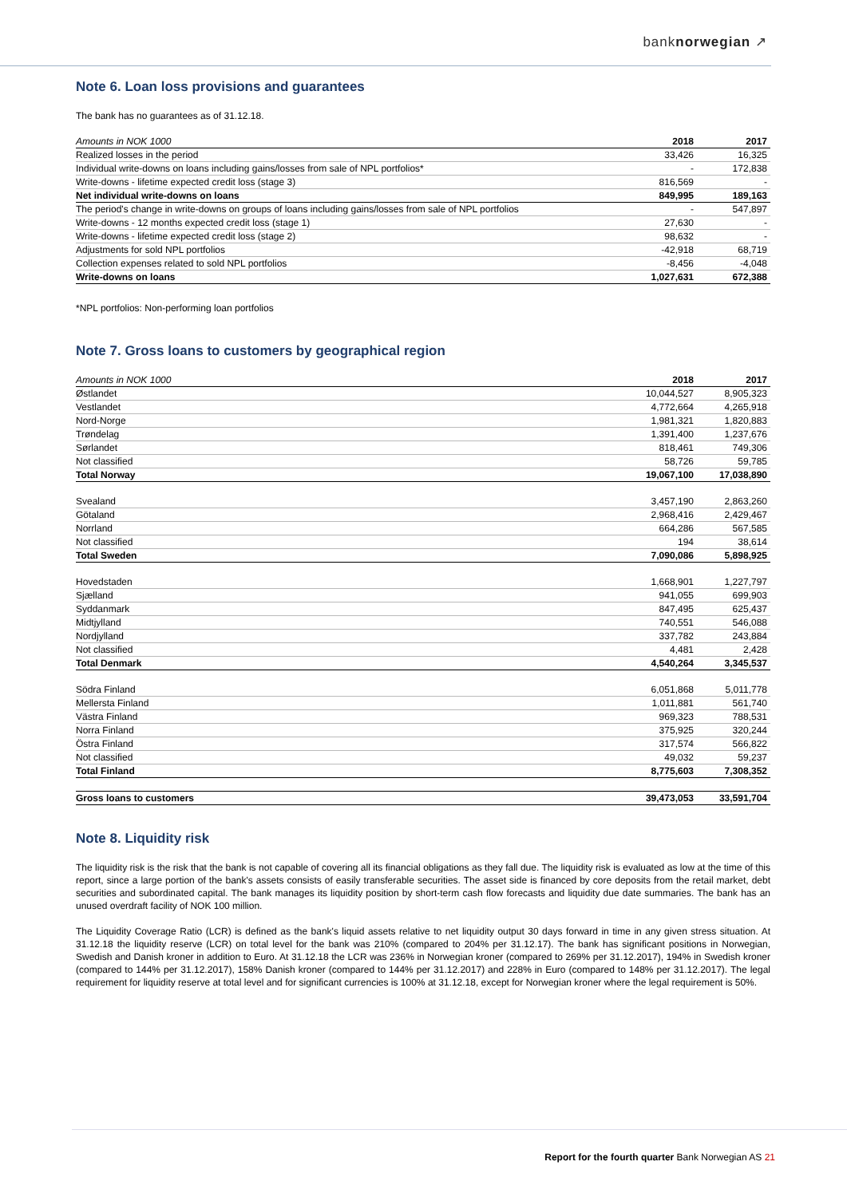banknorwegian ↗
Note 6. Loan loss provisions and guarantees
The bank has no guarantees as of 31.12.18.
| Amounts in NOK 1000 | 2018 | 2017 |
| --- | --- | --- |
| Realized losses in the period | 33,426 | 16,325 |
| Individual write-downs on loans including gains/losses from sale of NPL portfolios* | - | 172,838 |
| Write-downs - lifetime expected credit loss (stage 3) | 816,569 | - |
| Net individual write-downs on loans | 849,995 | 189,163 |
| The period's change in write-downs on groups of loans including gains/losses from sale of NPL portfolios | - | 547,897 |
| Write-downs - 12 months expected credit loss (stage 1) | 27,630 | - |
| Write-downs - lifetime expected credit loss (stage 2) | 98,632 | - |
| Adjustments for sold NPL portfolios | -42,918 | 68,719 |
| Collection expenses related to sold NPL portfolios | -8,456 | -4,048 |
| Write-downs on loans | 1,027,631 | 672,388 |
*NPL portfolios: Non-performing loan portfolios
Note 7. Gross loans to customers by geographical region
| Amounts in NOK 1000 | 2018 | 2017 |
| --- | --- | --- |
| Østlandet | 10,044,527 | 8,905,323 |
| Vestlandet | 4,772,664 | 4,265,918 |
| Nord-Norge | 1,981,321 | 1,820,883 |
| Trøndelag | 1,391,400 | 1,237,676 |
| Sørlandet | 818,461 | 749,306 |
| Not classified | 58,726 | 59,785 |
| Total Norway | 19,067,100 | 17,038,890 |
| Svealand | 3,457,190 | 2,863,260 |
| Götaland | 2,968,416 | 2,429,467 |
| Norrland | 664,286 | 567,585 |
| Not classified | 194 | 38,614 |
| Total Sweden | 7,090,086 | 5,898,925 |
| Hovedstaden | 1,668,901 | 1,227,797 |
| Sjælland | 941,055 | 699,903 |
| Syddanmark | 847,495 | 625,437 |
| Midtjylland | 740,551 | 546,088 |
| Nordjylland | 337,782 | 243,884 |
| Not classified | 4,481 | 2,428 |
| Total Denmark | 4,540,264 | 3,345,537 |
| Södra Finland | 6,051,868 | 5,011,778 |
| Mellersta Finland | 1,011,881 | 561,740 |
| Västra Finland | 969,323 | 788,531 |
| Norra Finland | 375,925 | 320,244 |
| Östra Finland | 317,574 | 566,822 |
| Not classified | 49,032 | 59,237 |
| Total Finland | 8,775,603 | 7,308,352 |
| Gross loans to customers | 39,473,053 | 33,591,704 |
Note 8. Liquidity risk
The liquidity risk is the risk that the bank is not capable of covering all its financial obligations as they fall due. The liquidity risk is evaluated as low at the time of this report, since a large portion of the bank's assets consists of easily transferable securities. The asset side is financed by core deposits from the retail market, debt securities and subordinated capital. The bank manages its liquidity position by short-term cash flow forecasts and liquidity due date summaries. The bank has an unused overdraft facility of NOK 100 million.
The Liquidity Coverage Ratio (LCR) is defined as the bank's liquid assets relative to net liquidity output 30 days forward in time in any given stress situation. At 31.12.18 the liquidity reserve (LCR) on total level for the bank was 210% (compared to 204% per 31.12.17). The bank has significant positions in Norwegian, Swedish and Danish kroner in addition to Euro. At 31.12.18 the LCR was 236% in Norwegian kroner (compared to 269% per 31.12.2017), 194% in Swedish kroner (compared to 144% per 31.12.2017), 158% Danish kroner (compared to 144% per 31.12.2017) and 228% in Euro (compared to 148% per 31.12.2017). The legal requirement for liquidity reserve at total level and for significant currencies is 100% at 31.12.18, except for Norwegian kroner where the legal requirement is 50%.
Report for the fourth quarter Bank Norwegian AS 21